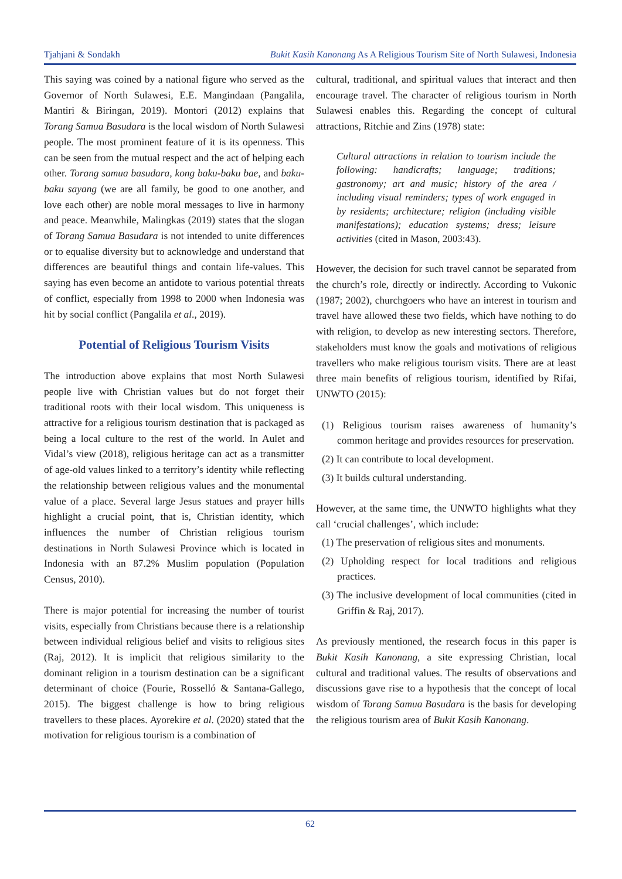Tjahjani & Sondakh Bukit Kasih Kanonang As A Religious Tourism Site of North Sulawesi, Indonesia
This saying was coined by a national figure who served as the Governor of North Sulawesi, E.E. Mangindaan (Pangalila, Mantiri & Biringan, 2019). Montori (2012) explains that Torang Samua Basudara is the local wisdom of North Sulawesi people. The most prominent feature of it is its openness. This can be seen from the mutual respect and the act of helping each other. Torang samua basudara, kong baku-baku bae, and baku-baku sayang (we are all family, be good to one another, and love each other) are noble moral messages to live in harmony and peace. Meanwhile, Malingkas (2019) states that the slogan of Torang Samua Basudara is not intended to unite differences or to equalise diversity but to acknowledge and understand that differences are beautiful things and contain life-values. This saying has even become an antidote to various potential threats of conflict, especially from 1998 to 2000 when Indonesia was hit by social conflict (Pangalila et al., 2019).
Potential of Religious Tourism Visits
The introduction above explains that most North Sulawesi people live with Christian values but do not forget their traditional roots with their local wisdom. This uniqueness is attractive for a religious tourism destination that is packaged as being a local culture to the rest of the world. In Aulet and Vidal’s view (2018), religious heritage can act as a transmitter of age-old values linked to a territory’s identity while reflecting the relationship between religious values and the monumental value of a place. Several large Jesus statues and prayer hills highlight a crucial point, that is, Christian identity, which influences the number of Christian religious tourism destinations in North Sulawesi Province which is located in Indonesia with an 87.2% Muslim population (Population Census, 2010).
There is major potential for increasing the number of tourist visits, especially from Christians because there is a relationship between individual religious belief and visits to religious sites (Raj, 2012). It is implicit that religious similarity to the dominant religion in a tourism destination can be a significant determinant of choice (Fourie, Rosselló & Santana-Gallego, 2015). The biggest challenge is how to bring religious travellers to these places. Ayorekire et al. (2020) stated that the motivation for religious tourism is a combination of
cultural, traditional, and spiritual values that interact and then encourage travel. The character of religious tourism in North Sulawesi enables this. Regarding the concept of cultural attractions, Ritchie and Zins (1978) state:
Cultural attractions in relation to tourism include the following: handicrafts; language; traditions; gastronomy; art and music; history of the area / including visual reminders; types of work engaged in by residents; architecture; religion (including visible manifestations); education systems; dress; leisure activities (cited in Mason, 2003:43).
However, the decision for such travel cannot be separated from the church’s role, directly or indirectly. According to Vukonic (1987; 2002), churchgoers who have an interest in tourism and travel have allowed these two fields, which have nothing to do with religion, to develop as new interesting sectors. Therefore, stakeholders must know the goals and motivations of religious travellers who make religious tourism visits. There are at least three main benefits of religious tourism, identified by Rifai, UNWTO (2015):
(1) Religious tourism raises awareness of humanity’s common heritage and provides resources for preservation.
(2) It can contribute to local development.
(3) It builds cultural understanding.
However, at the same time, the UNWTO highlights what they call ‘crucial challenges’, which include:
(1) The preservation of religious sites and monuments.
(2) Upholding respect for local traditions and religious practices.
(3) The inclusive development of local communities (cited in Griffin & Raj, 2017).
As previously mentioned, the research focus in this paper is Bukit Kasih Kanonang, a site expressing Christian, local cultural and traditional values. The results of observations and discussions gave rise to a hypothesis that the concept of local wisdom of Torang Samua Basudara is the basis for developing the religious tourism area of Bukit Kasih Kanonang.
62